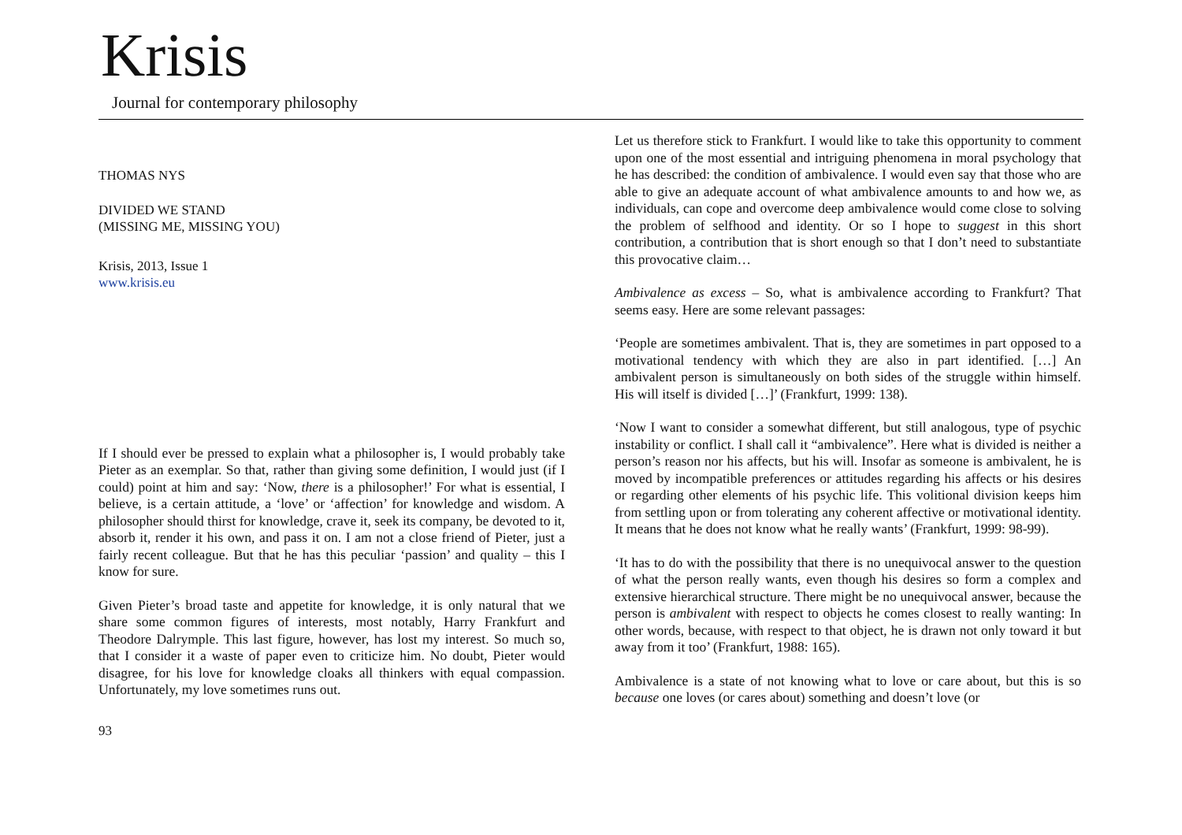Krisis
Journal for contemporary philosophy
THOMAS NYS
DIVIDED WE STAND
(MISSING ME, MISSING YOU)
Krisis, 2013, Issue 1
www.krisis.eu
If I should ever be pressed to explain what a philosopher is, I would probably take Pieter as an exemplar. So that, rather than giving some definition, I would just (if I could) point at him and say: ‘Now, there is a philosopher!’ For what is essential, I believe, is a certain attitude, a ‘love’ or ‘affection’ for knowledge and wisdom. A philosopher should thirst for knowledge, crave it, seek its company, be devoted to it, absorb it, render it his own, and pass it on. I am not a close friend of Pieter, just a fairly recent colleague. But that he has this peculiar ‘passion’ and quality – this I know for sure.
Given Pieter’s broad taste and appetite for knowledge, it is only natural that we share some common figures of interests, most notably, Harry Frankfurt and Theodore Dalrymple. This last figure, however, has lost my interest. So much so, that I consider it a waste of paper even to criticize him. No doubt, Pieter would disagree, for his love for knowledge cloaks all thinkers with equal compassion. Unfortunately, my love sometimes runs out.
93
Let us therefore stick to Frankfurt. I would like to take this opportunity to comment upon one of the most essential and intriguing phenomena in moral psychology that he has described: the condition of ambivalence. I would even say that those who are able to give an adequate account of what ambivalence amounts to and how we, as individuals, can cope and overcome deep ambivalence would come close to solving the problem of selfhood and identity. Or so I hope to suggest in this short contribution, a contribution that is short enough so that I don’t need to substantiate this provocative claim…
Ambivalence as excess – So, what is ambivalence according to Frankfurt? That seems easy. Here are some relevant passages:
‘People are sometimes ambivalent. That is, they are sometimes in part opposed to a motivational tendency with which they are also in part identified. […] An ambivalent person is simultaneously on both sides of the struggle within himself. His will itself is divided […]’ (Frankfurt, 1999: 138).
‘Now I want to consider a somewhat different, but still analogous, type of psychic instability or conflict. I shall call it “ambivalence”. Here what is divided is neither a person’s reason nor his affects, but his will. Insofar as someone is ambivalent, he is moved by incompatible preferences or attitudes regarding his affects or his desires or regarding other elements of his psychic life. This volitional division keeps him from settling upon or from tolerating any coherent affective or motivational identity. It means that he does not know what he really wants’ (Frankfurt, 1999: 98-99).
‘It has to do with the possibility that there is no unequivocal answer to the question of what the person really wants, even though his desires so form a complex and extensive hierarchical structure. There might be no unequivocal answer, because the person is ambivalent with respect to objects he comes closest to really wanting: In other words, because, with respect to that object, he is drawn not only toward it but away from it too’ (Frankfurt, 1988: 165).
Ambivalence is a state of not knowing what to love or care about, but this is so because one loves (or cares about) something and doesn’t love (or